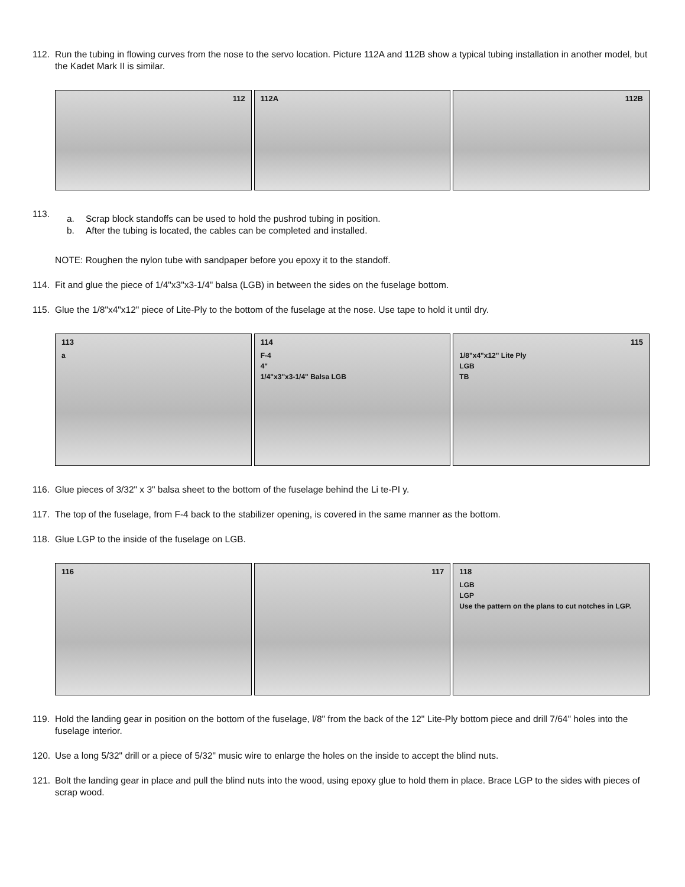112. Run the tubing in flowing curves from the nose to the servo location. Picture 112A and 112B show a typical tubing installation in another model, but the Kadet Mark II is similar.
112 112A 112B
113.
a. Scrap block standoffs can be used to hold the pushrod tubing in position.
b. After the tubing is located, the cables can be completed and installed.
NOTE: Roughen the nylon tube with sandpaper before you epoxy it to the standoff.
114. Fit and glue the piece of 1/4"x3"x3-1/4" balsa (LGB) in between the sides on the fuselage bottom.
115. Glue the 1/8"x4"x12" piece of Lite-Ply to the bottom of the fuselage at the nose. Use tape to hold it until dry.
113
a
114
F-4
4"
1/4"x3"x3-1/4" Balsa LGB
115
1/8"x4"x12" Lite Ply
LGB
TB
116. Glue pieces of 3/32" x 3" balsa sheet to the bottom of the fuselage behind the Li te-PI y.
117. The top of the fuselage, from F-4 back to the stabilizer opening, is covered in the same manner as the bottom.
118. Glue LGP to the inside of the fuselage on LGB.
116 117 118
LGB
LGP
Use the pattern on the plans to cut notches in LGP.
119. Hold the landing gear in position on the bottom of the fuselage, l/8" from the back of the 12" Lite-Ply bottom piece and drill 7/64" holes into the fuselage interior.
120. Use a long 5/32" drill or a piece of 5/32" music wire to enlarge the holes on the inside to accept the blind nuts.
121. Bolt the landing gear in place and pull the blind nuts into the wood, using epoxy glue to hold them in place. Brace LGP to the sides with pieces of scrap wood.